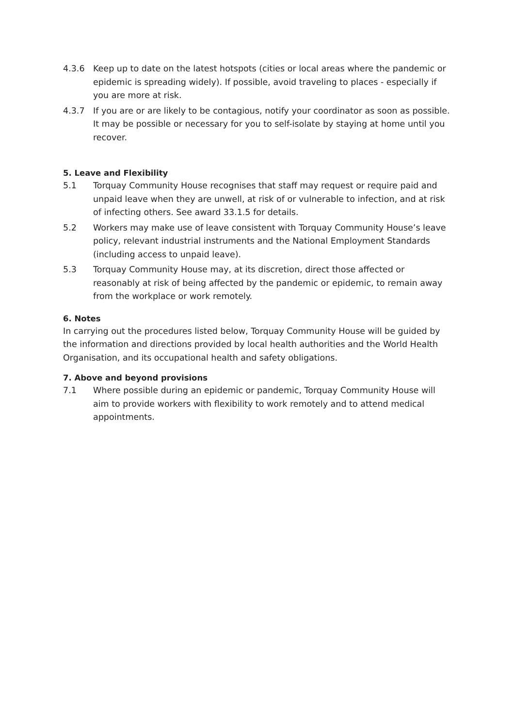4.3.6 Keep up to date on the latest hotspots (cities or local areas where the pandemic or epidemic is spreading widely). If possible, avoid traveling to places - especially if you are more at risk.
4.3.7 If you are or are likely to be contagious, notify your coordinator as soon as possible. It may be possible or necessary for you to self-isolate by staying at home until you recover.
5. Leave and Flexibility
5.1 Torquay Community House recognises that staff may request or require paid and unpaid leave when they are unwell, at risk of or vulnerable to infection, and at risk of infecting others. See award 33.1.5 for details.
5.2 Workers may make use of leave consistent with Torquay Community House’s leave policy, relevant industrial instruments and the National Employment Standards (including access to unpaid leave).
5.3 Torquay Community House may, at its discretion, direct those affected or reasonably at risk of being affected by the pandemic or epidemic, to remain away from the workplace or work remotely.
6. Notes
In carrying out the procedures listed below, Torquay Community House will be guided by the information and directions provided by local health authorities and the World Health Organisation, and its occupational health and safety obligations.
7. Above and beyond provisions
7.1 Where possible during an epidemic or pandemic, Torquay Community House will aim to provide workers with flexibility to work remotely and to attend medical appointments.